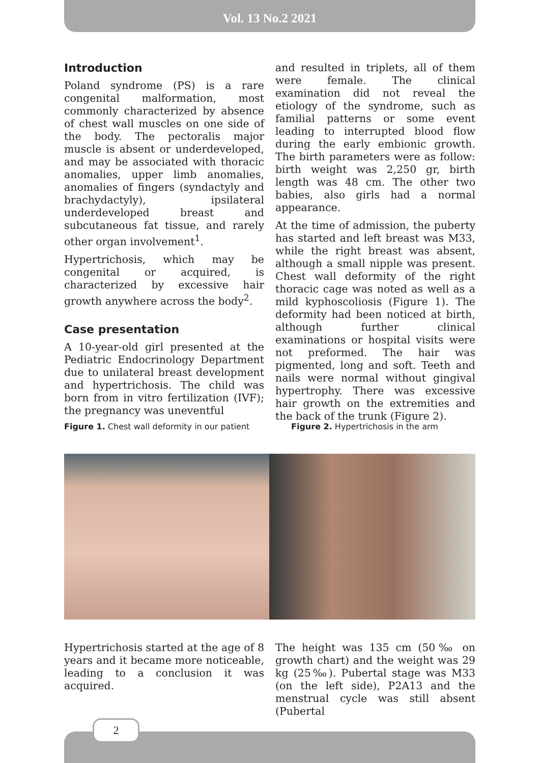Vol. 13 No.2 2021
Introduction
Poland syndrome (PS) is a rare congenital malformation, most commonly characterized by absence of chest wall muscles on one side of the body. The pectoralis major muscle is absent or underdeveloped, and may be associated with thoracic anomalies, upper limb anomalies, anomalies of fingers (syndactyly and brachydactyly), ipsilateral underdeveloped breast and subcutaneous fat tissue, and rarely other organ involvement<sup>1</sup>.
Hypertrichosis, which may be congenital or acquired, is characterized by excessive hair growth anywhere across the body<sup>2</sup>.
Case presentation
A 10-year-old girl presented at the Pediatric Endocrinology Department due to unilateral breast development and hypertrichosis. The child was born from in vitro fertilization (IVF); the pregnancy was uneventful
and resulted in triplets, all of them were female. The clinical examination did not reveal the etiology of the syndrome, such as familial patterns or some event leading to interrupted blood flow during the early embionic growth. The birth parameters were as follow: birth weight was 2,250 gr, birth length was 48 cm. The other two babies, also girls had a normal appearance.
At the time of admission, the puberty has started and left breast was M33, while the right breast was absent, although a small nipple was present. Chest wall deformity of the right thoracic cage was noted as well as a mild kyphoscoliosis (Figure 1). The deformity had been noticed at birth, although further clinical examinations or hospital visits were not preformed. The hair was pigmented, long and soft. Teeth and nails were normal without gingival hypertrophy. There was excessive hair growth on the extremities and the back of the trunk (Figure 2).
Figure 1. Chest wall deformity in our patient
Figure 2. Hypertrichosis in the arm
Hypertrichosis started at the age of 8 years and it became more noticeable, leading to a conclusion it was acquired.
The height was 135 cm (50‰ on growth chart) and the weight was 29 kg (25‰). Pubertal stage was M33 (on the left side), P2A13 and the menstrual cycle was still absent (Pubertal
2